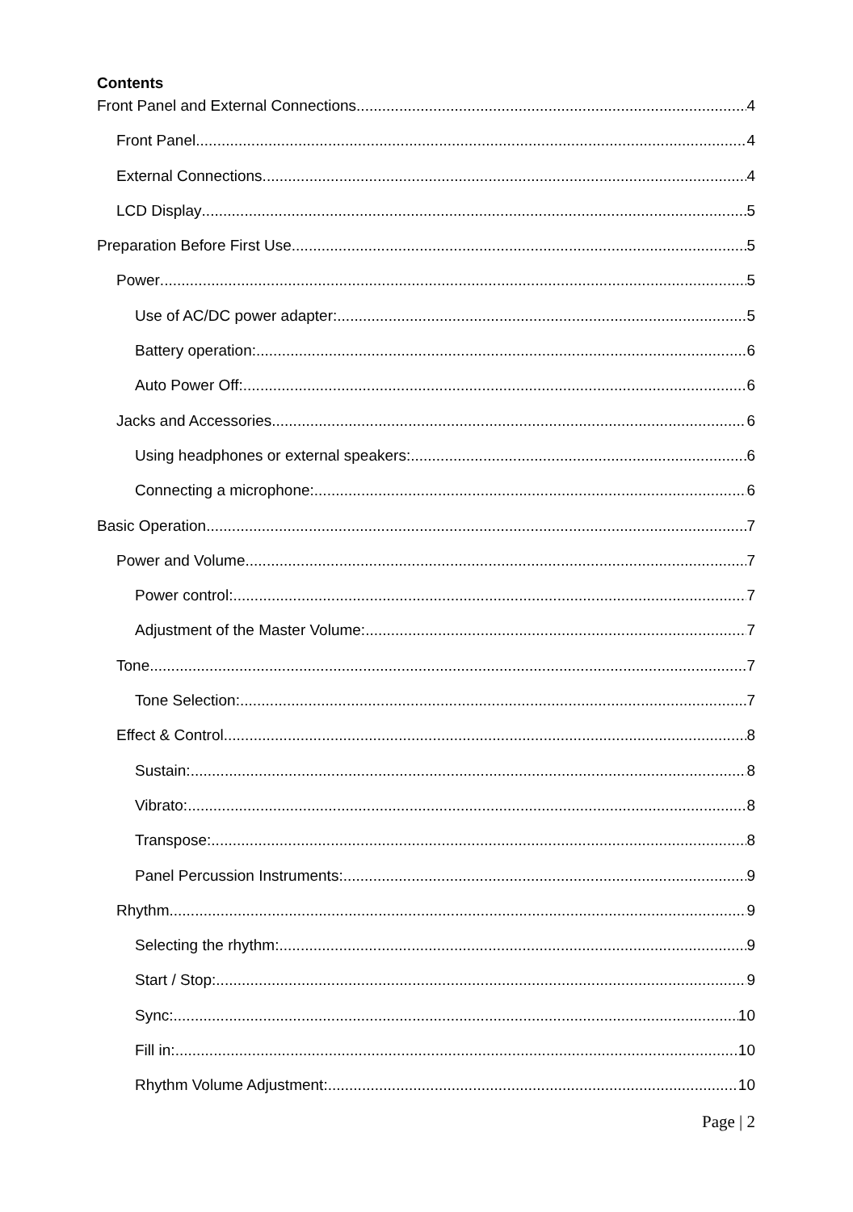Contents
Front Panel and External Connections 4
Front Panel 4
External Connections 4
LCD Display 5
Preparation Before First Use 5
Power 5
Use of AC/DC power adapter: 5
Battery operation: 6
Auto Power Off: 6
Jacks and Accessories 6
Using headphones or external speakers: 6
Connecting a microphone: 6
Basic Operation 7
Power and Volume 7
Power control: 7
Adjustment of the Master Volume: 7
Tone 7
Tone Selection: 7
Effect & Control 8
Sustain: 8
Vibrato: 8
Transpose: 8
Panel Percussion Instruments: 9
Rhythm 9
Selecting the rhythm: 9
Start / Stop: 9
Sync: 10
Fill in: 10
Rhythm Volume Adjustment: 10
Page | 2